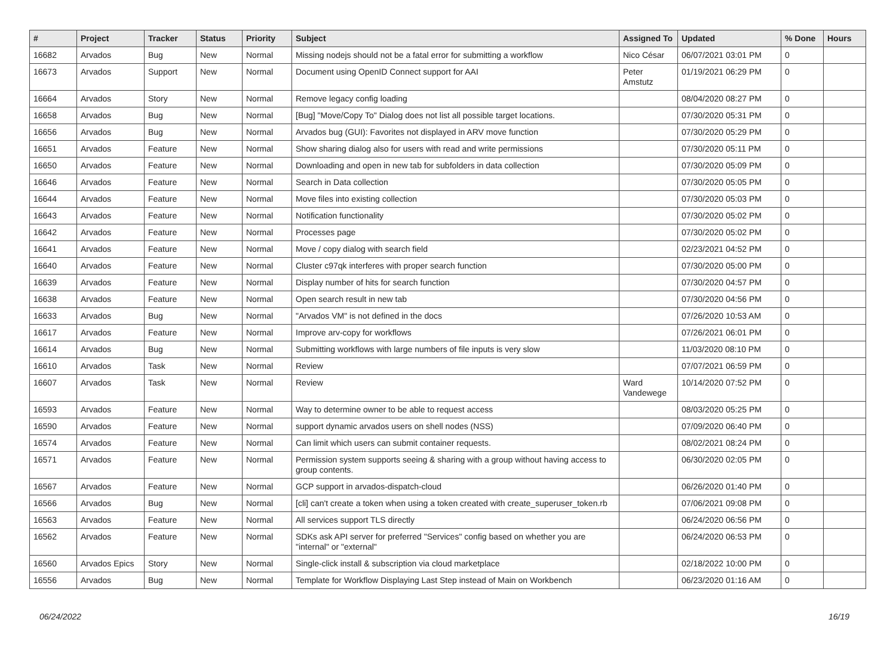| # | Project | Tracker | Status | Priority | Subject | Assigned To | Updated | % Done | Hours |
| --- | --- | --- | --- | --- | --- | --- | --- | --- | --- |
| 16682 | Arvados | Bug | New | Normal | Missing nodejs should not be a fatal error for submitting a workflow | Nico César | 06/07/2021 03:01 PM | 0 | |
| 16673 | Arvados | Support | New | Normal | Document using OpenID Connect support for AAI | Peter Amstutz | 01/19/2021 06:29 PM | 0 | |
| 16664 | Arvados | Story | New | Normal | Remove legacy config loading | | 08/04/2020 08:27 PM | 0 | |
| 16658 | Arvados | Bug | New | Normal | [Bug] "Move/Copy To" Dialog does not list all possible target locations. | | 07/30/2020 05:31 PM | 0 | |
| 16656 | Arvados | Bug | New | Normal | Arvados bug (GUI): Favorites not displayed in ARV move function | | 07/30/2020 05:29 PM | 0 | |
| 16651 | Arvados | Feature | New | Normal | Show sharing dialog also for users with read and write permissions | | 07/30/2020 05:11 PM | 0 | |
| 16650 | Arvados | Feature | New | Normal | Downloading and open in new tab for subfolders in data collection | | 07/30/2020 05:09 PM | 0 | |
| 16646 | Arvados | Feature | New | Normal | Search in Data collection | | 07/30/2020 05:05 PM | 0 | |
| 16644 | Arvados | Feature | New | Normal | Move files into existing collection | | 07/30/2020 05:03 PM | 0 | |
| 16643 | Arvados | Feature | New | Normal | Notification functionality | | 07/30/2020 05:02 PM | 0 | |
| 16642 | Arvados | Feature | New | Normal | Processes page | | 07/30/2020 05:02 PM | 0 | |
| 16641 | Arvados | Feature | New | Normal | Move / copy dialog with search field | | 02/23/2021 04:52 PM | 0 | |
| 16640 | Arvados | Feature | New | Normal | Cluster c97qk interferes with proper search function | | 07/30/2020 05:00 PM | 0 | |
| 16639 | Arvados | Feature | New | Normal | Display number of hits for search function | | 07/30/2020 04:57 PM | 0 | |
| 16638 | Arvados | Feature | New | Normal | Open search result in new tab | | 07/30/2020 04:56 PM | 0 | |
| 16633 | Arvados | Bug | New | Normal | "Arvados VM" is not defined in the docs | | 07/26/2020 10:53 AM | 0 | |
| 16617 | Arvados | Feature | New | Normal | Improve arv-copy for workflows | | 07/26/2021 06:01 PM | 0 | |
| 16614 | Arvados | Bug | New | Normal | Submitting workflows with large numbers of file inputs is very slow | | 11/03/2020 08:10 PM | 0 | |
| 16610 | Arvados | Task | New | Normal | Review | | 07/07/2021 06:59 PM | 0 | |
| 16607 | Arvados | Task | New | Normal | Review | Ward Vandewege | 10/14/2020 07:52 PM | 0 | |
| 16593 | Arvados | Feature | New | Normal | Way to determine owner to be able to request access | | 08/03/2020 05:25 PM | 0 | |
| 16590 | Arvados | Feature | New | Normal | support dynamic arvados users on shell nodes (NSS) | | 07/09/2020 06:40 PM | 0 | |
| 16574 | Arvados | Feature | New | Normal | Can limit which users can submit container requests. | | 08/02/2021 08:24 PM | 0 | |
| 16571 | Arvados | Feature | New | Normal | Permission system supports seeing & sharing with a group without having access to group contents. | | 06/30/2020 02:05 PM | 0 | |
| 16567 | Arvados | Feature | New | Normal | GCP support in arvados-dispatch-cloud | | 06/26/2020 01:40 PM | 0 | |
| 16566 | Arvados | Bug | New | Normal | [cli] can't create a token when using a token created with create_superuser_token.rb | | 07/06/2021 09:08 PM | 0 | |
| 16563 | Arvados | Feature | New | Normal | All services support TLS directly | | 06/24/2020 06:56 PM | 0 | |
| 16562 | Arvados | Feature | New | Normal | SDKs ask API server for preferred "Services" config based on whether you are "internal" or "external" | | 06/24/2020 06:53 PM | 0 | |
| 16560 | Arvados Epics | Story | New | Normal | Single-click install & subscription via cloud marketplace | | 02/18/2022 10:00 PM | 0 | |
| 16556 | Arvados | Bug | New | Normal | Template for Workflow Displaying Last Step instead of Main on Workbench | | 06/23/2020 01:16 AM | 0 | |
06/24/2022 16/19